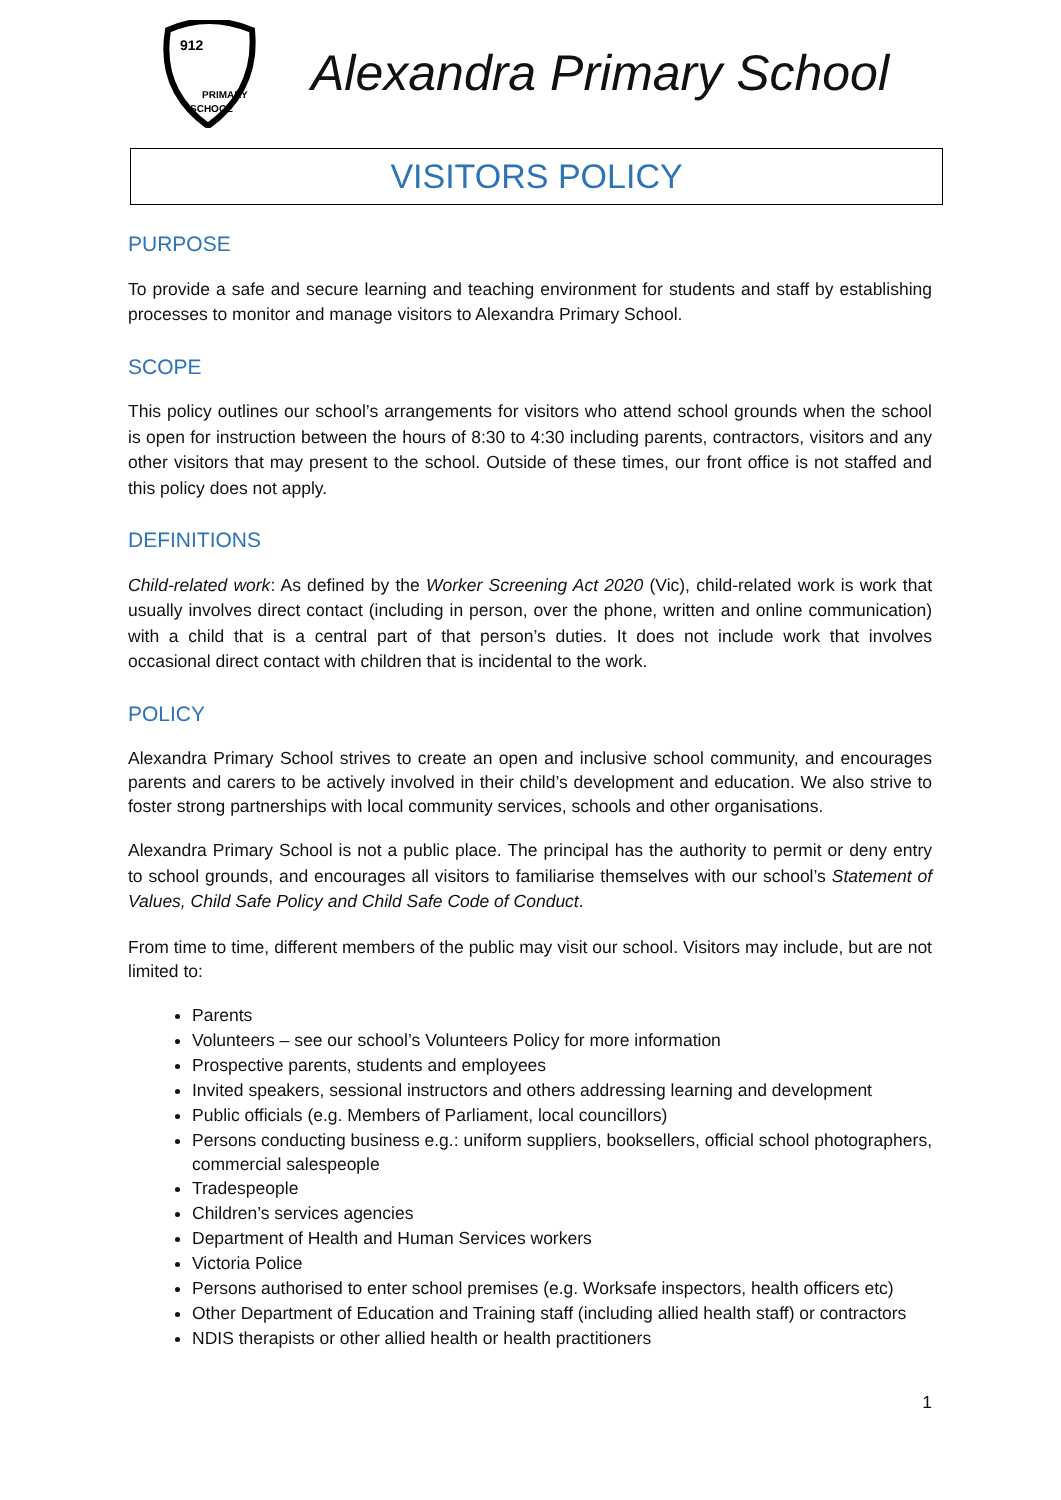912
PRIMARY
SCHOOL
Alexandra Primary School
VISITORS POLICY
PURPOSE
To provide a safe and secure learning and teaching environment for students and staff by establishing processes to monitor and manage visitors to Alexandra Primary School.
SCOPE
This policy outlines our school’s arrangements for visitors who attend school grounds when the school is open for instruction between the hours of 8:30 to 4:30 including parents, contractors, visitors and any other visitors that may present to the school. Outside of these times, our front office is not staffed and this policy does not apply.
DEFINITIONS
Child-related work: As defined by the Worker Screening Act 2020 (Vic), child-related work is work that usually involves direct contact (including in person, over the phone, written and online communication) with a child that is a central part of that person’s duties. It does not include work that involves occasional direct contact with children that is incidental to the work.
POLICY
Alexandra Primary School strives to create an open and inclusive school community, and encourages parents and carers to be actively involved in their child’s development and education. We also strive to foster strong partnerships with local community services, schools and other organisations.
Alexandra Primary School is not a public place. The principal has the authority to permit or deny entry to school grounds, and encourages all visitors to familiarise themselves with our school’s Statement of Values, Child Safe Policy and Child Safe Code of Conduct.
From time to time, different members of the public may visit our school. Visitors may include, but are not limited to:
Parents
Volunteers – see our school’s Volunteers Policy for more information
Prospective parents, students and employees
Invited speakers, sessional instructors and others addressing learning and development
Public officials (e.g. Members of Parliament, local councillors)
Persons conducting business e.g.: uniform suppliers, booksellers, official school photographers, commercial salespeople
Tradespeople
Children’s services agencies
Department of Health and Human Services workers
Victoria Police
Persons authorised to enter school premises (e.g. Worksafe inspectors, health officers etc)
Other Department of Education and Training staff (including allied health staff) or contractors
NDIS therapists or other allied health or health practitioners
1